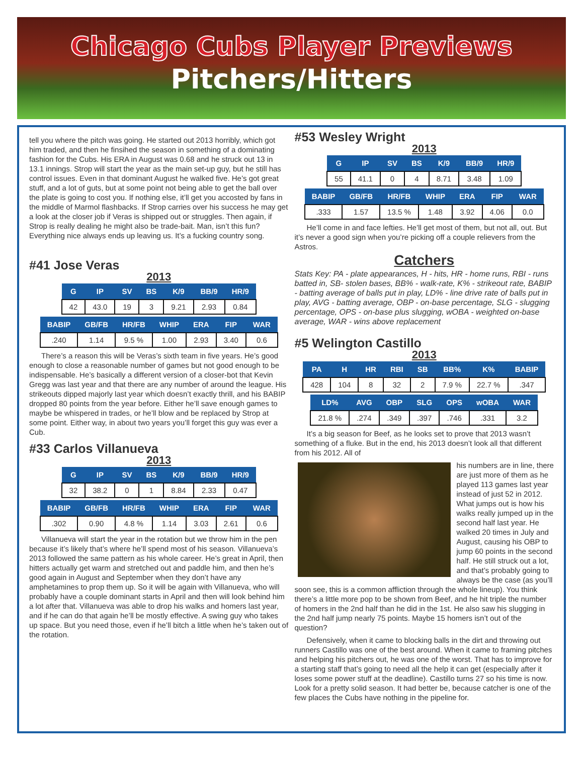Chicago Cubs Player Previews
Pitchers/Hitters
tell you where the pitch was going. He started out 2013 horribly, which got him traded, and then he finsihed the season in something of a dominating fashion for the Cubs. His ERA in August was 0.68 and he struck out 13 in 13.1 innings. Strop will start the year as the main set-up guy, but he still has control issues. Even in that dominant August he walked five. He’s got great stuff, and a lot of guts, but at some point not being able to get the ball over the plate is going to cost you. If nothing else, it’ll get you accosted by fans in the middle of Marmol flashbacks. If Strop carries over his success he may get a look at the closer job if Veras is shipped out or struggles. Then again, if Strop is really dealing he might also be trade-bait. Man, isn’t this fun? Everything nice always ends up leaving us. It’s a fucking country song.
#41 Jose Veras
2013
| G | IP | SV | BS | K/9 | BB/9 | HR/9 |
| --- | --- | --- | --- | --- | --- | --- |
| 42 | 43.0 | 19 | 3 | 9.21 | 2.93 | 0.84 |
| BABIP | GB/FB | HR/FB | WHIP | ERA | FIP | WAR |
| --- | --- | --- | --- | --- | --- | --- |
| .240 | 1.14 | 9.5 % | 1.00 | 2.93 | 3.40 | 0.6 |
There’s a reason this will be Veras’s sixth team in five years. He’s good enough to close a reasonable number of games but not good enough to be indispensable. He’s basically a different version of a closer-bot that Kevin Gregg was last year and that there are any number of around the league. His strikeouts dipped majorly last year which doesn’t exactly thrill, and his BABIP dropped 80 points from the year before. Either he’ll save enough games to maybe be whispered in trades, or he’ll blow and be replaced by Strop at some point. Either way, in about two years you’ll forget this guy was ever a Cub.
#33 Carlos Villanueva
2013
| G | IP | SV | BS | K/9 | BB/9 | HR/9 |
| --- | --- | --- | --- | --- | --- | --- |
| 32 | 38.2 | 0 | 1 | 8.84 | 2.33 | 0.47 |
| BABIP | GB/FB | HR/FB | WHIP | ERA | FIP | WAR |
| --- | --- | --- | --- | --- | --- | --- |
| .302 | 0.90 | 4.8 % | 1.14 | 3.03 | 2.61 | 0.6 |
Villanueva will start the year in the rotation but we throw him in the pen because it’s likely that’s where he’ll spend most of his season. Villanueva’s 2013 followed the same pattern as his whole career. He’s great in April, then hitters actually get warm and stretched out and paddle him, and then he’s good again in August and September when they don’t have any amphetamines to prop them up. So it will be again with Villanueva, who will probably have a couple dominant starts in April and then will look behind him a lot after that. Villanueva was able to drop his walks and homers last year, and if he can do that again he’ll be mostly effective. A swing guy who takes up space. But you need those, even if he’ll bitch a little when he’s taken out of the rotation.
#53 Wesley Wright
2013
| G | IP | SV | BS | K/9 | BB/9 | HR/9 |
| --- | --- | --- | --- | --- | --- | --- |
| 55 | 41.1 | 0 | 4 | 8.71 | 3.48 | 1.09 |
| BABIP | GB/FB | HR/FB | WHIP | ERA | FIP | WAR |
| --- | --- | --- | --- | --- | --- | --- |
| .333 | 1.57 | 13.5 % | 1.48 | 3.92 | 4.06 | 0.0 |
He’ll come in and face lefties. He’ll get most of them, but not all, out. But it’s never a good sign when you’re picking off a couple relievers from the Astros.
Catchers
Stats Key: PA - plate appearances, H - hits, HR - home runs, RBI - runs batted in, SB- stolen bases, BB% - walk-rate, K% - strikeout rate, BABIP - batting average of balls put in play, LD% - line drive rate of balls put in play, AVG - batting average, OBP - on-base percentage, SLG - slugging percentage, OPS - on-base plus slugging, wOBA - weighted on-base average, WAR - wins above replacement
#5 Welington Castillo
2013
| PA | H | HR | RBI | SB | BB% | K% | BABIP |
| --- | --- | --- | --- | --- | --- | --- | --- |
| 428 | 104 | 8 | 32 | 2 | 7.9 % | 22.7 % | .347 |
| LD% | AVG | OBP | SLG | OPS | wOBA | WAR |
| --- | --- | --- | --- | --- | --- | --- |
| 21.8 % | .274 | .349 | .397 | .746 | .331 | 3.2 |
It’s a big season for Beef, as he looks set to prove that 2013 wasn’t something of a fluke. But in the end, his 2013 doesn’t look all that different from his 2012. All of
his numbers are in line, there are just more of them as he played 113 games last year instead of just 52 in 2012. What jumps out is how his walks really jumped up in the second half last year. He walked 20 times in July and August, causing his OBP to jump 60 points in the second half. He still struck out a lot, and that’s probably going to always be the case (as you’ll soon see, this is a common affliction through the whole lineup). You think there’s a little more pop to be shown from Beef, and he hit triple the number of homers in the 2nd half than he did in the 1st. He also saw his slugging in the 2nd half jump nearly 75 points. Maybe 15 homers isn’t out of the question?
Defensively, when it came to blocking balls in the dirt and throwing out runners Castillo was one of the best around. When it came to framing pitches and helping his pitchers out, he was one of the worst. That has to improve for a starting staff that’s going to need all the help it can get (especially after it loses some power stuff at the deadline). Castillo turns 27 so his time is now. Look for a pretty solid season. It had better be, because catcher is one of the few places the Cubs have nothing in the pipeline for.